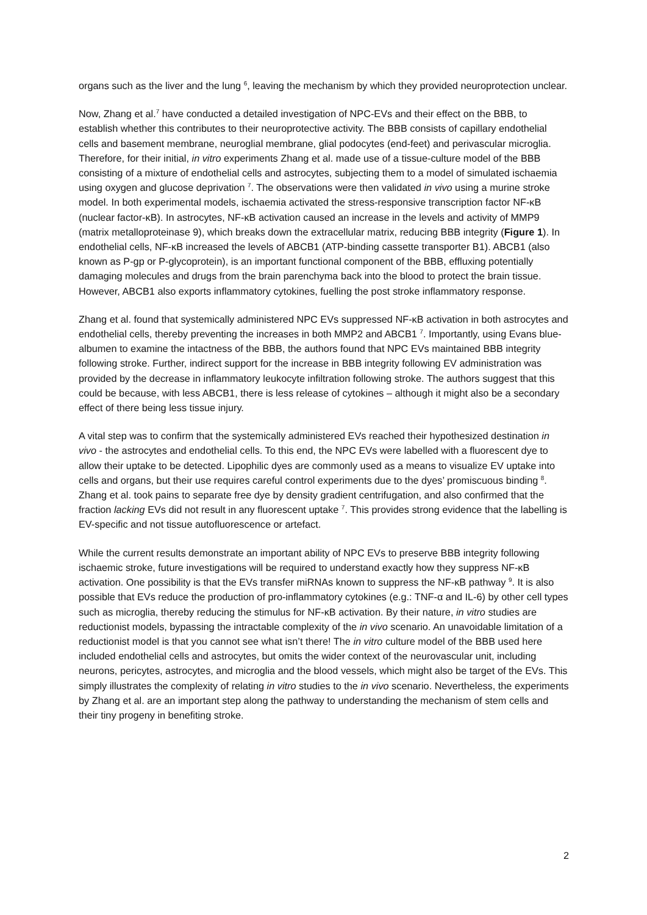organs such as the liver and the lung <sup>6</sup>, leaving the mechanism by which they provided neuroprotection unclear.
Now, Zhang et al.<sup>7</sup> have conducted a detailed investigation of NPC-EVs and their effect on the BBB, to establish whether this contributes to their neuroprotective activity. The BBB consists of capillary endothelial cells and basement membrane, neuroglial membrane, glial podocytes (end-feet) and perivascular microglia. Therefore, for their initial, in vitro experiments Zhang et al. made use of a tissue-culture model of the BBB consisting of a mixture of endothelial cells and astrocytes, subjecting them to a model of simulated ischaemia using oxygen and glucose deprivation <sup>7</sup>. The observations were then validated in vivo using a murine stroke model. In both experimental models, ischaemia activated the stress-responsive transcription factor NF-κB (nuclear factor-κB). In astrocytes, NF-κB activation caused an increase in the levels and activity of MMP9 (matrix metalloproteinase 9), which breaks down the extracellular matrix, reducing BBB integrity (Figure 1). In endothelial cells, NF-κB increased the levels of ABCB1 (ATP-binding cassette transporter B1). ABCB1 (also known as P-gp or P-glycoprotein), is an important functional component of the BBB, effluxing potentially damaging molecules and drugs from the brain parenchyma back into the blood to protect the brain tissue. However, ABCB1 also exports inflammatory cytokines, fuelling the post stroke inflammatory response.
Zhang et al. found that systemically administered NPC EVs suppressed NF-κB activation in both astrocytes and endothelial cells, thereby preventing the increases in both MMP2 and ABCB1 <sup>7</sup>. Importantly, using Evans blue-albumen to examine the intactness of the BBB, the authors found that NPC EVs maintained BBB integrity following stroke. Further, indirect support for the increase in BBB integrity following EV administration was provided by the decrease in inflammatory leukocyte infiltration following stroke. The authors suggest that this could be because, with less ABCB1, there is less release of cytokines – although it might also be a secondary effect of there being less tissue injury.
A vital step was to confirm that the systemically administered EVs reached their hypothesized destination in vivo - the astrocytes and endothelial cells. To this end, the NPC EVs were labelled with a fluorescent dye to allow their uptake to be detected. Lipophilic dyes are commonly used as a means to visualize EV uptake into cells and organs, but their use requires careful control experiments due to the dyes’ promiscuous binding <sup>8</sup>. Zhang et al. took pains to separate free dye by density gradient centrifugation, and also confirmed that the fraction lacking EVs did not result in any fluorescent uptake <sup>7</sup>. This provides strong evidence that the labelling is EV-specific and not tissue autofluorescence or artefact.
While the current results demonstrate an important ability of NPC EVs to preserve BBB integrity following ischaemic stroke, future investigations will be required to understand exactly how they suppress NF-κB activation. One possibility is that the EVs transfer miRNAs known to suppress the NF-κB pathway <sup>9</sup>. It is also possible that EVs reduce the production of pro-inflammatory cytokines (e.g.: TNF-α and IL-6) by other cell types such as microglia, thereby reducing the stimulus for NF-κB activation. By their nature, in vitro studies are reductionist models, bypassing the intractable complexity of the in vivo scenario. An unavoidable limitation of a reductionist model is that you cannot see what isn’t there! The in vitro culture model of the BBB used here included endothelial cells and astrocytes, but omits the wider context of the neurovascular unit, including neurons, pericytes, astrocytes, and microglia and the blood vessels, which might also be target of the EVs. This simply illustrates the complexity of relating in vitro studies to the in vivo scenario. Nevertheless, the experiments by Zhang et al. are an important step along the pathway to understanding the mechanism of stem cells and their tiny progeny in benefiting stroke.
2